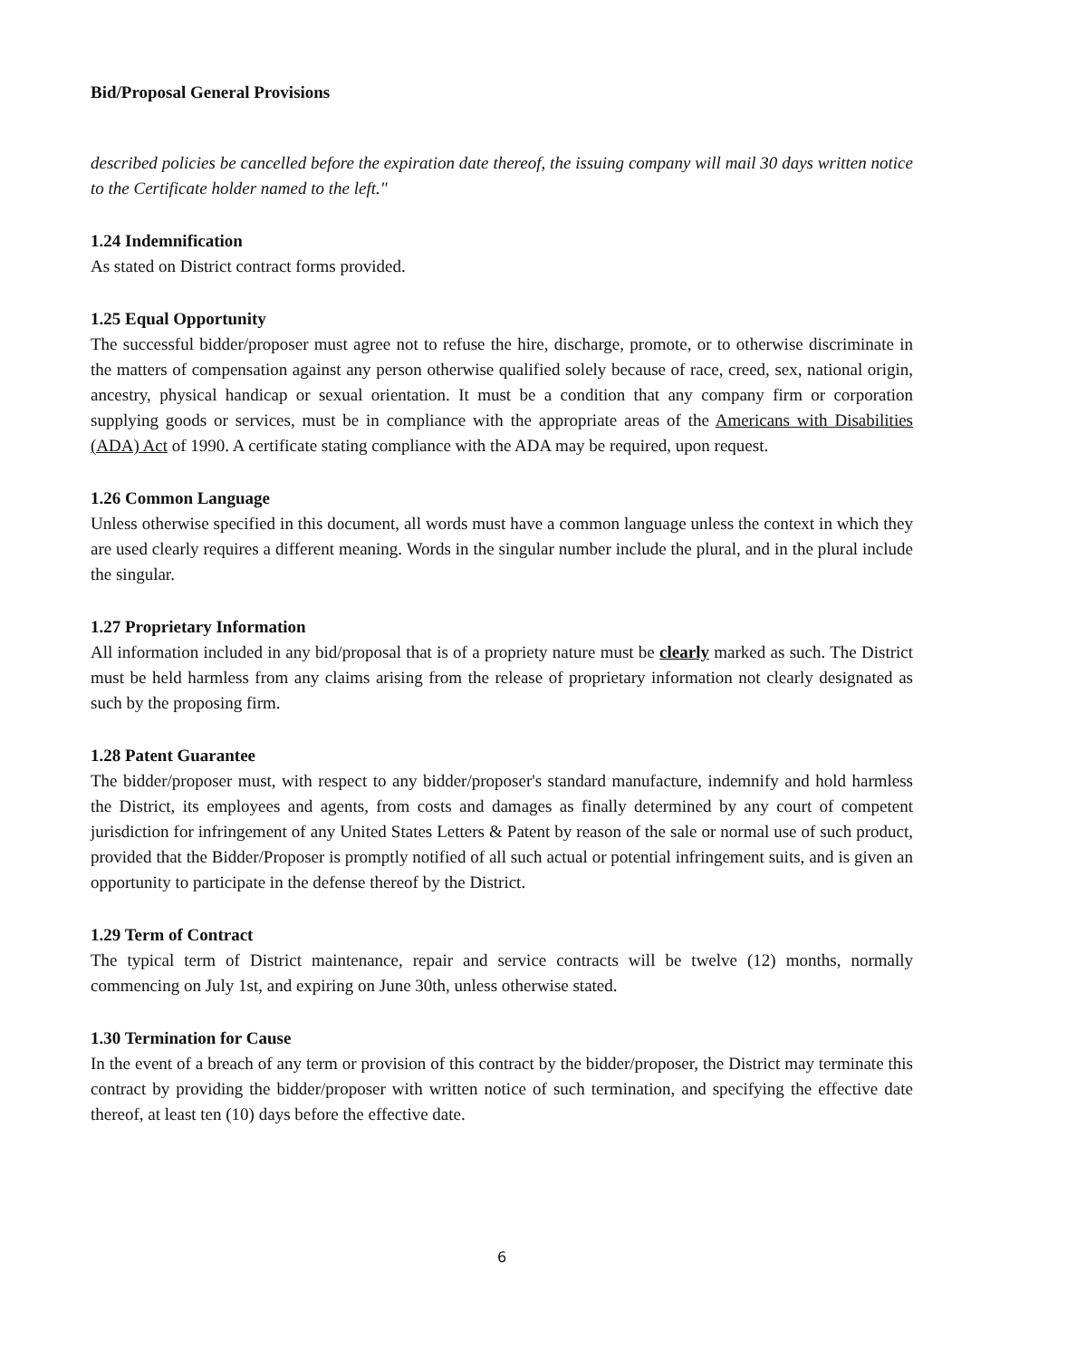Bid/Proposal General Provisions
described policies be cancelled before the expiration date thereof, the issuing company will mail 30 days written notice to the Certificate holder named to the left."
1.24 Indemnification
As stated on District contract forms provided.
1.25 Equal Opportunity
The successful bidder/proposer must agree not to refuse the hire, discharge, promote, or to otherwise discriminate in the matters of compensation against any person otherwise qualified solely because of race, creed, sex, national origin, ancestry, physical handicap or sexual orientation. It must be a condition that any company firm or corporation supplying goods or services, must be in compliance with the appropriate areas of the Americans with Disabilities (ADA) Act of 1990. A certificate stating compliance with the ADA may be required, upon request.
1.26 Common Language
Unless otherwise specified in this document, all words must have a common language unless the context in which they are used clearly requires a different meaning. Words in the singular number include the plural, and in the plural include the singular.
1.27 Proprietary Information
All information included in any bid/proposal that is of a propriety nature must be clearly marked as such. The District must be held harmless from any claims arising from the release of proprietary information not clearly designated as such by the proposing firm.
1.28 Patent Guarantee
The bidder/proposer must, with respect to any bidder/proposer's standard manufacture, indemnify and hold harmless the District, its employees and agents, from costs and damages as finally determined by any court of competent jurisdiction for infringement of any United States Letters & Patent by reason of the sale or normal use of such product, provided that the Bidder/Proposer is promptly notified of all such actual or potential infringement suits, and is given an opportunity to participate in the defense thereof by the District.
1.29 Term of Contract
The typical term of District maintenance, repair and service contracts will be twelve (12) months, normally commencing on July 1st, and expiring on June 30th, unless otherwise stated.
1.30 Termination for Cause
In the event of a breach of any term or provision of this contract by the bidder/proposer, the District may terminate this contract by providing the bidder/proposer with written notice of such termination, and specifying the effective date thereof, at least ten (10) days before the effective date.
6